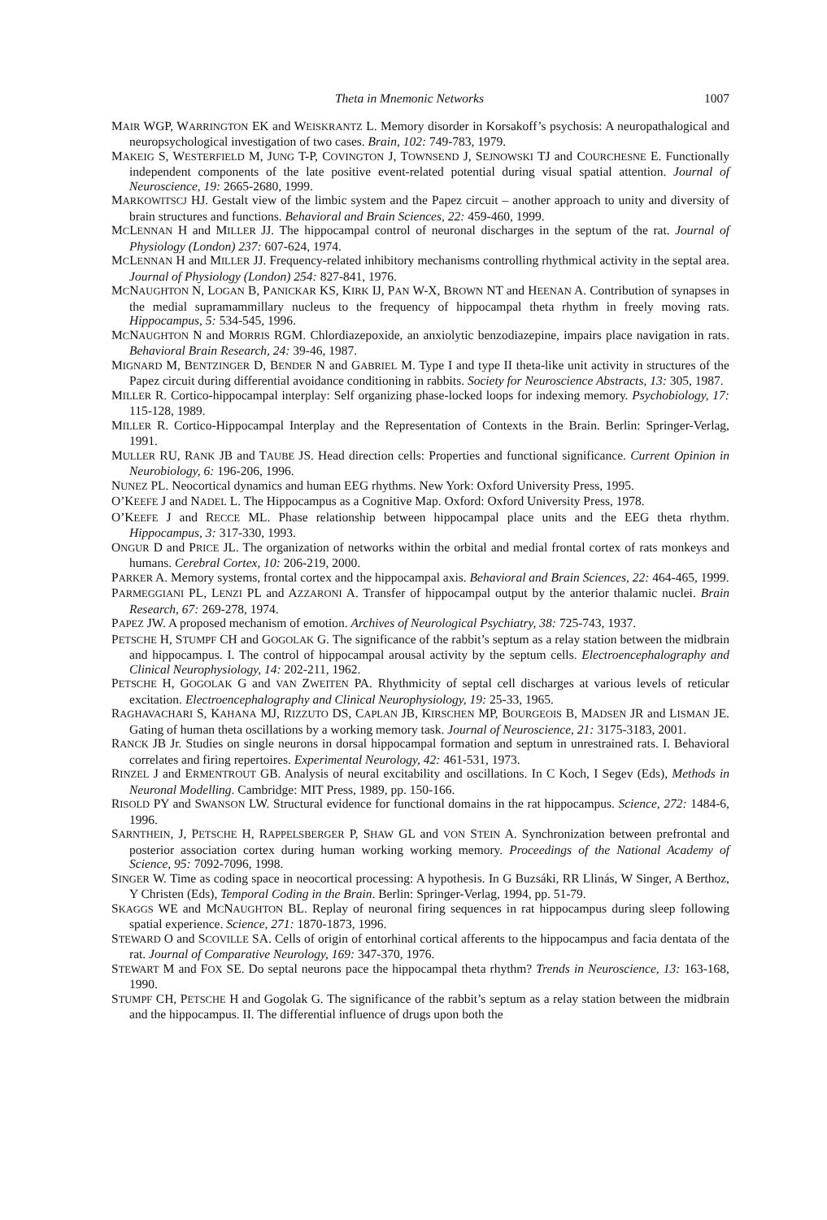Theta in Mnemonic Networks 1007
MAIR WGP, WARRINGTON EK and WEISKRANTZ L. Memory disorder in Korsakoff’s psychosis: A neuropathalogical and neuropsychological investigation of two cases. Brain, 102: 749-783, 1979.
MAKEIG S, WESTERFIELD M, JUNG T-P, COVINGTON J, TOWNSEND J, SEJNOWSKI TJ and COURCHESNE E. Functionally independent components of the late positive event-related potential during visual spatial attention. Journal of Neuroscience, 19: 2665-2680, 1999.
MARKOWITSCJ HJ. Gestalt view of the limbic system and the Papez circuit – another approach to unity and diversity of brain structures and functions. Behavioral and Brain Sciences, 22: 459-460, 1999.
MCLENNAN H and MILLER JJ. The hippocampal control of neuronal discharges in the septum of the rat. Journal of Physiology (London) 237: 607-624, 1974.
MCLENNAN H and MILLER JJ. Frequency-related inhibitory mechanisms controlling rhythmical activity in the septal area. Journal of Physiology (London) 254: 827-841, 1976.
MCNAUGHTON N, LOGAN B, PANICKAR KS, KIRK IJ, PAN W-X, BROWN NT and HEENAN A. Contribution of synapses in the medial supramammillary nucleus to the frequency of hippocampal theta rhythm in freely moving rats. Hippocampus, 5: 534-545, 1996.
MCNAUGHTON N and MORRIS RGM. Chlordiazepoxide, an anxiolytic benzodiazepine, impairs place navigation in rats. Behavioral Brain Research, 24: 39-46, 1987.
MIGNARD M, BENTZINGER D, BENDER N and GABRIEL M. Type I and type II theta-like unit activity in structures of the Papez circuit during differential avoidance conditioning in rabbits. Society for Neuroscience Abstracts, 13: 305, 1987.
MILLER R. Cortico-hippocampal interplay: Self organizing phase-locked loops for indexing memory. Psychobiology, 17: 115-128, 1989.
MILLER R. Cortico-Hippocampal Interplay and the Representation of Contexts in the Brain. Berlin: Springer-Verlag, 1991.
MULLER RU, RANK JB and TAUBE JS. Head direction cells: Properties and functional significance. Current Opinion in Neurobiology, 6: 196-206, 1996.
NUNEZ PL. Neocortical dynamics and human EEG rhythms. New York: Oxford University Press, 1995.
O’KEEFE J and NADEL L. The Hippocampus as a Cognitive Map. Oxford: Oxford University Press, 1978.
O’KEEFE J and RECCE ML. Phase relationship between hippocampal place units and the EEG theta rhythm. Hippocampus, 3: 317-330, 1993.
ONGUR D and PRICE JL. The organization of networks within the orbital and medial frontal cortex of rats monkeys and humans. Cerebral Cortex, 10: 206-219, 2000.
PARKER A. Memory systems, frontal cortex and the hippocampal axis. Behavioral and Brain Sciences, 22: 464-465, 1999.
PARMEGGIANI PL, LENZI PL and AZZARONI A. Transfer of hippocampal output by the anterior thalamic nuclei. Brain Research, 67: 269-278, 1974.
PAPEZ JW. A proposed mechanism of emotion. Archives of Neurological Psychiatry, 38: 725-743, 1937.
PETSCHE H, STUMPF CH and GOGOLAK G. The significance of the rabbit’s septum as a relay station between the midbrain and hippocampus. I. The control of hippocampal arousal activity by the septum cells. Electroencephalography and Clinical Neurophysiology, 14: 202-211, 1962.
PETSCHE H, GOGOLAK G and VAN ZWEITEN PA. Rhythmicity of septal cell discharges at various levels of reticular excitation. Electroencephalography and Clinical Neurophysiology, 19: 25-33, 1965.
RAGHAVACHARI S, KAHANA MJ, RIZZUTO DS, CAPLAN JB, KIRSCHEN MP, BOURGEOIS B, MADSEN JR and LISMAN JE. Gating of human theta oscillations by a working memory task. Journal of Neuroscience, 21: 3175-3183, 2001.
RANCK JB Jr. Studies on single neurons in dorsal hippocampal formation and septum in unrestrained rats. I. Behavioral correlates and firing repertoires. Experimental Neurology, 42: 461-531, 1973.
RINZEL J and ERMENTROUT GB. Analysis of neural excitability and oscillations. In C Koch, I Segev (Eds), Methods in Neuronal Modelling. Cambridge: MIT Press, 1989, pp. 150-166.
RISOLD PY and SWANSON LW. Structural evidence for functional domains in the rat hippocampus. Science, 272: 1484-6, 1996.
SARNTHEIN, J, PETSCHE H, RAPPELSBERGER P, SHAW GL and VON STEIN A. Synchronization between prefrontal and posterior association cortex during human working working memory. Proceedings of the National Academy of Science, 95: 7092-7096, 1998.
SINGER W. Time as coding space in neocortical processing: A hypothesis. In G Buzsáki, RR Llinás, W Singer, A Berthoz, Y Christen (Eds), Temporal Coding in the Brain. Berlin: Springer-Verlag, 1994, pp. 51-79.
SKAGGS WE and MCNAUGHTON BL. Replay of neuronal firing sequences in rat hippocampus during sleep following spatial experience. Science, 271: 1870-1873, 1996.
STEWARD O and SCOVILLE SA. Cells of origin of entorhinal cortical afferents to the hippocampus and facia dentata of the rat. Journal of Comparative Neurology, 169: 347-370, 1976.
STEWART M and FOX SE. Do septal neurons pace the hippocampal theta rhythm? Trends in Neuroscience, 13: 163-168, 1990.
STUMPF CH, PETSCHE H and Gogolak G. The significance of the rabbit’s septum as a relay station between the midbrain and the hippocampus. II. The differential influence of drugs upon both the